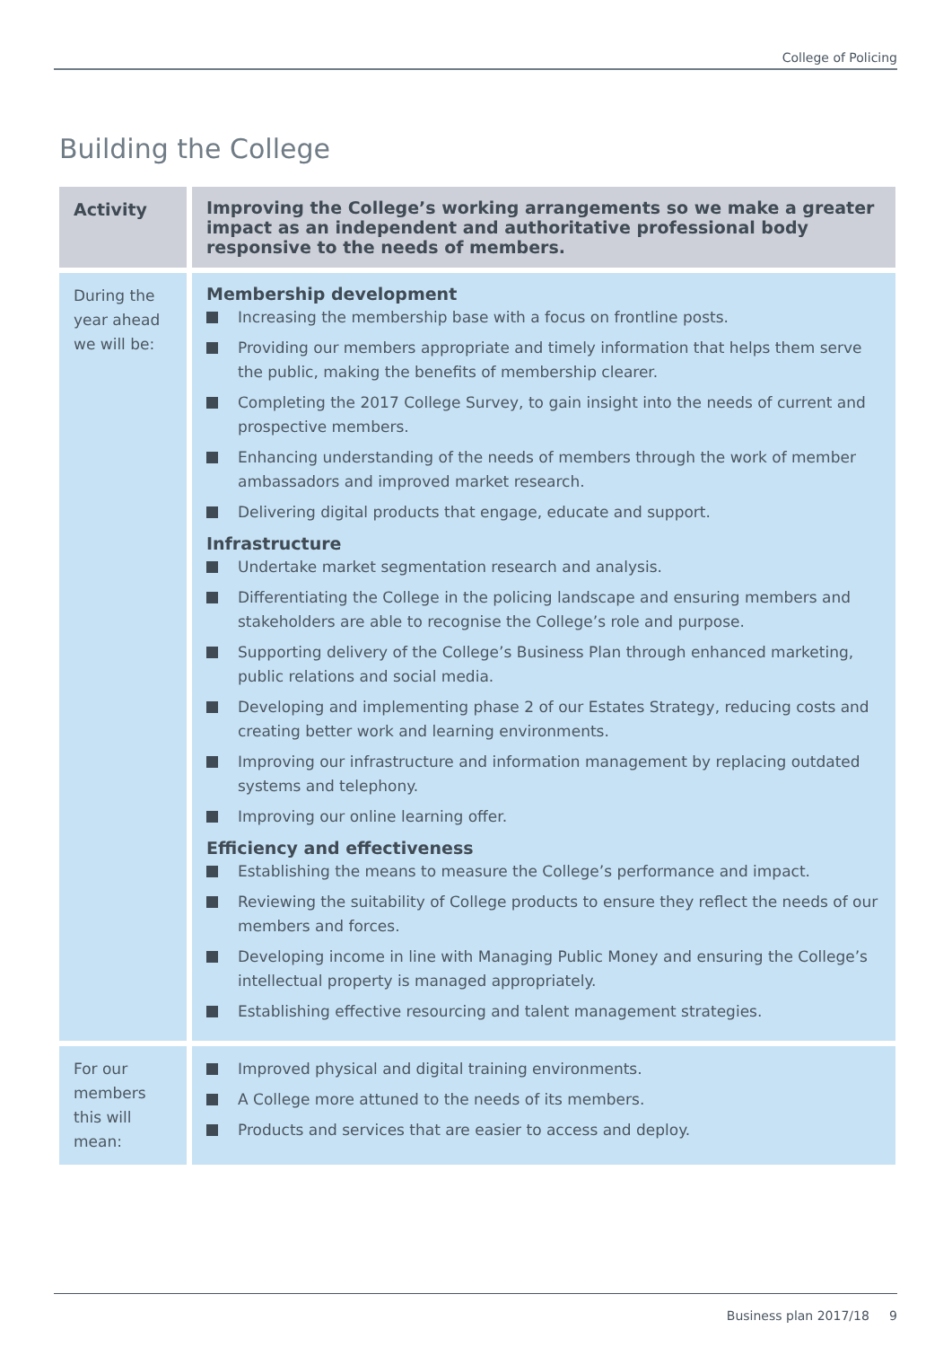College of Policing
Building the College
| Activity | Improving the College’s working arrangements so we make a greater impact as an independent and authoritative professional body responsive to the needs of members. |
| --- | --- |
| During the year ahead we will be: | Membership development Increasing the membership base with a focus on frontline posts. Providing our members appropriate and timely information that helps them serve the public, making the benefits of membership clearer. Completing the 2017 College Survey, to gain insight into the needs of current and prospective members. Enhancing understanding of the needs of members through the work of member ambassadors and improved market research. Delivering digital products that engage, educate and support. Infrastructure Undertake market segmentation research and analysis. Differentiating the College in the policing landscape and ensuring members and stakeholders are able to recognise the College’s role and purpose. Supporting delivery of the College’s Business Plan through enhanced marketing, public relations and social media. Developing and implementing phase 2 of our Estates Strategy, reducing costs and creating better work and learning environments. Improving our infrastructure and information management by replacing outdated systems and telephony. Improving our online learning offer. Efficiency and effectiveness Establishing the means to measure the College’s performance and impact. Reviewing the suitability of College products to ensure they reflect the needs of our members and forces. Developing income in line with Managing Public Money and ensuring the College’s intellectual property is managed appropriately. Establishing effective resourcing and talent management strategies. |
| For our members this will mean: | Improved physical and digital training environments. A College more attuned to the needs of its members. Products and services that are easier to access and deploy. |
Business plan 2017/18 9